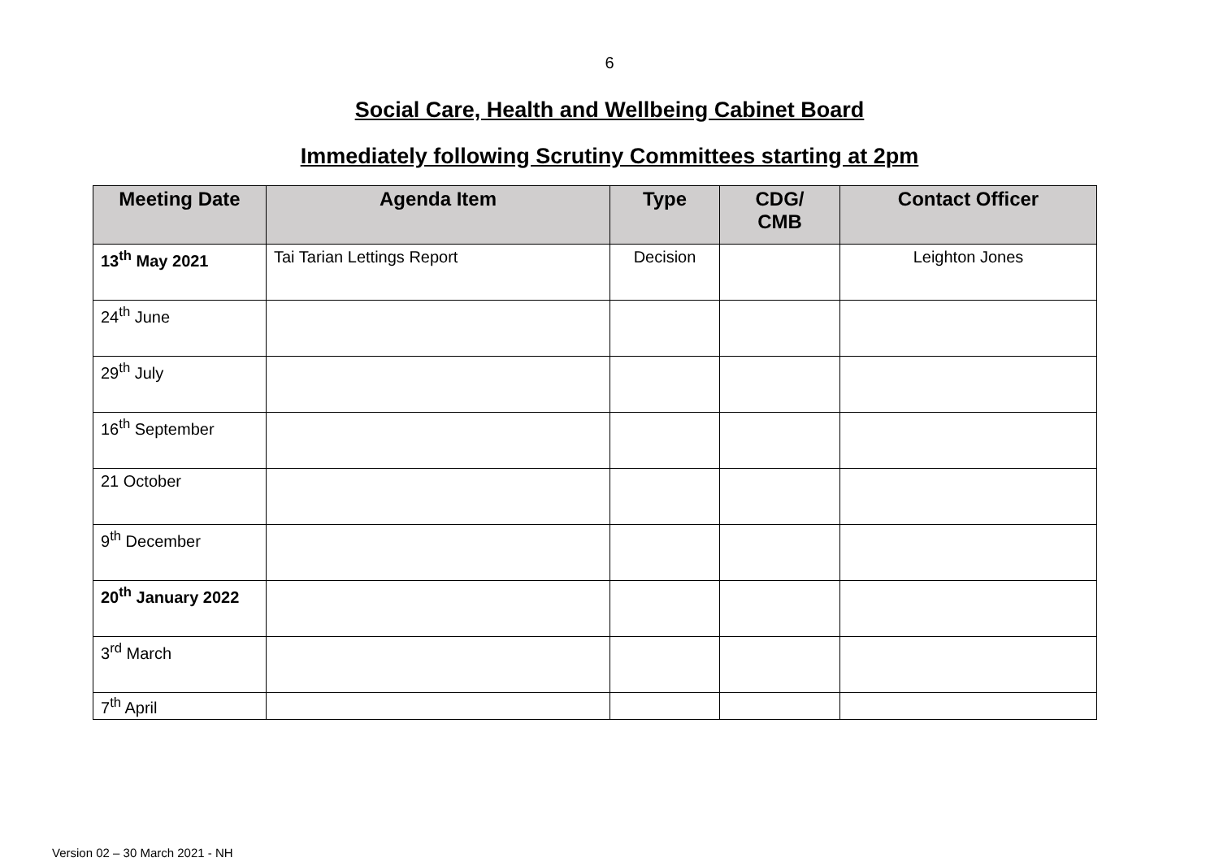6
Social Care, Health and Wellbeing Cabinet Board
Immediately following Scrutiny Committees starting at 2pm
| Meeting Date | Agenda Item | Type | CDG/ CMB | Contact Officer |
| --- | --- | --- | --- | --- |
| 13<sup>th</sup> May 2021 | Tai Tarian Lettings Report | Decision | | Leighton Jones |
| 24<sup>th</sup> June | | | | |
| 29<sup>th</sup> July | | | | |
| 16<sup>th</sup> September | | | | |
| 21 October | | | | |
| 9<sup>th</sup> December | | | | |
| 20<sup>th</sup> January 2022 | | | | |
| 3<sup>rd</sup> March | | | | |
| 7<sup>th</sup> April | | | | |
Version 02 – 30 March 2021 - NH